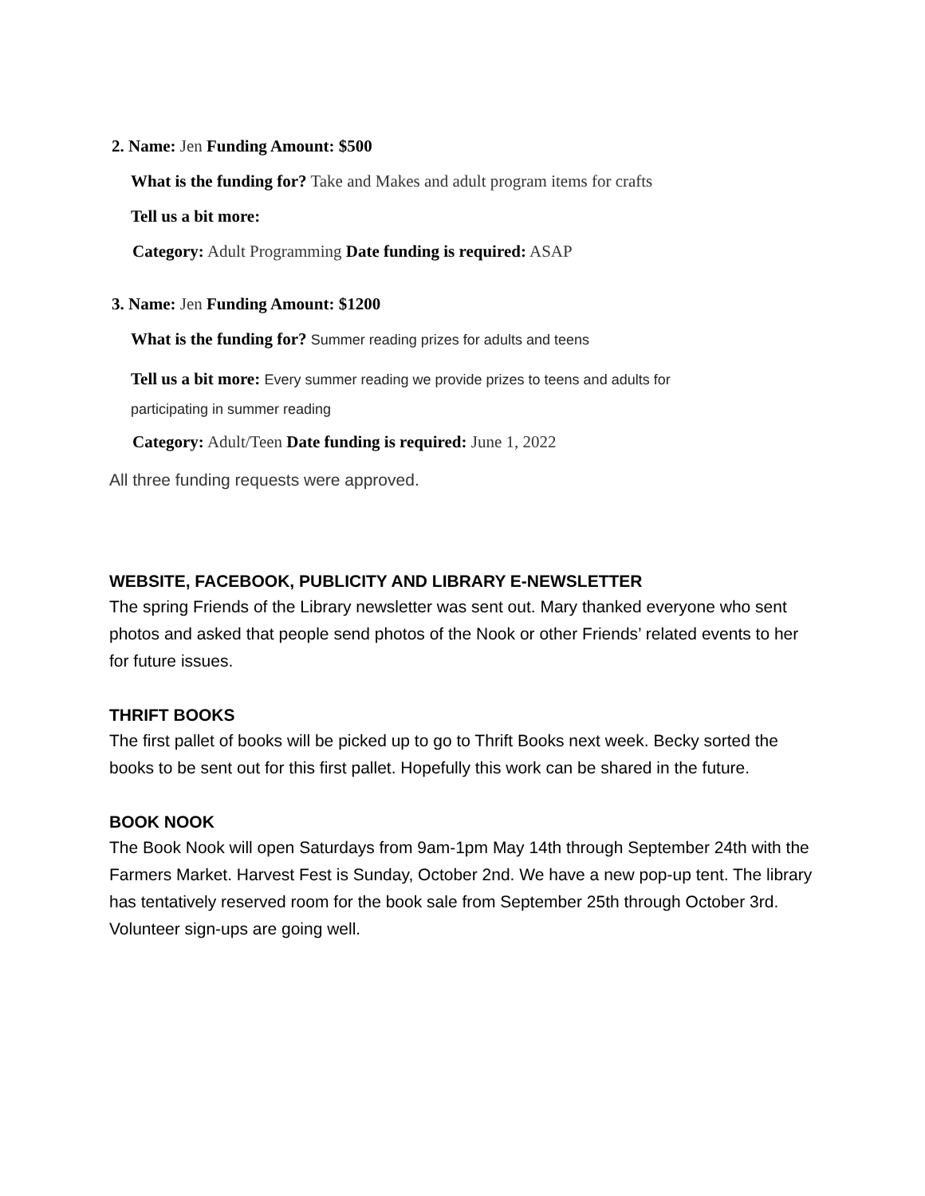2. Name: Jen Funding Amount: $500
What is the funding for? Take and Makes and adult program items for crafts
Tell us a bit more:
Category: Adult Programming Date funding is required: ASAP
3. Name: Jen Funding Amount: $1200
What is the funding for? Summer reading prizes for adults and teens
Tell us a bit more: Every summer reading we provide prizes to teens and adults for
participating in summer reading
Category: Adult/Teen Date funding is required: June 1, 2022
All three funding requests were approved.
WEBSITE, FACEBOOK, PUBLICITY AND LIBRARY E-NEWSLETTER
The spring Friends of the Library newsletter was sent out. Mary thanked everyone who sent photos and asked that people send photos of the Nook or other Friends’ related events to her for future issues.
THRIFT BOOKS
The first pallet of books will be picked up to go to Thrift Books next week. Becky sorted the books to be sent out for this first pallet. Hopefully this work can be shared in the future.
BOOK NOOK
The Book Nook will open Saturdays from 9am-1pm May 14th through September 24th with the Farmers Market. Harvest Fest is Sunday, October 2nd. We have a new pop-up tent. The library has tentatively reserved room for the book sale from September 25th through October 3rd. Volunteer sign-ups are going well.